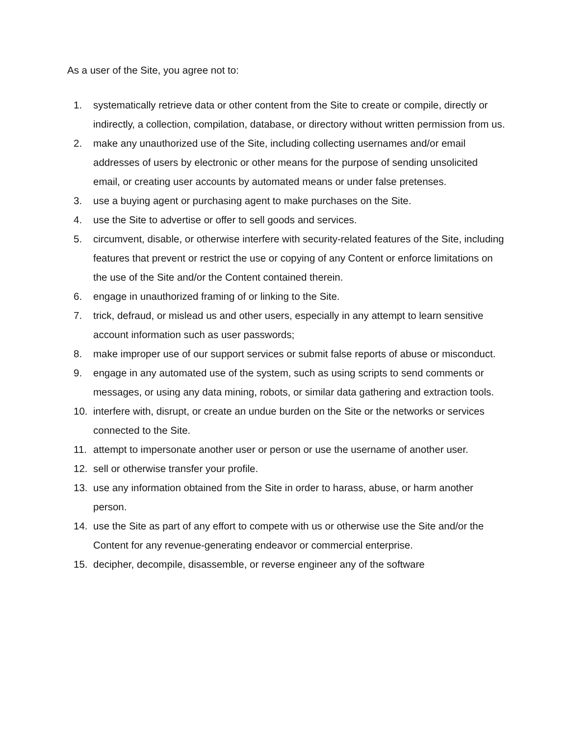As a user of the Site, you agree not to:
1. systematically retrieve data or other content from the Site to create or compile, directly or indirectly, a collection, compilation, database, or directory without written permission from us.
2. make any unauthorized use of the Site, including collecting usernames and/or email addresses of users by electronic or other means for the purpose of sending unsolicited email, or creating user accounts by automated means or under false pretenses.
3. use a buying agent or purchasing agent to make purchases on the Site.
4. use the Site to advertise or offer to sell goods and services.
5. circumvent, disable, or otherwise interfere with security-related features of the Site, including features that prevent or restrict the use or copying of any Content or enforce limitations on the use of the Site and/or the Content contained therein.
6. engage in unauthorized framing of or linking to the Site.
7. trick, defraud, or mislead us and other users, especially in any attempt to learn sensitive account information such as user passwords;
8. make improper use of our support services or submit false reports of abuse or misconduct.
9. engage in any automated use of the system, such as using scripts to send comments or messages, or using any data mining, robots, or similar data gathering and extraction tools.
10. interfere with, disrupt, or create an undue burden on the Site or the networks or services connected to the Site.
11. attempt to impersonate another user or person or use the username of another user.
12. sell or otherwise transfer your profile.
13. use any information obtained from the Site in order to harass, abuse, or harm another person.
14. use the Site as part of any effort to compete with us or otherwise use the Site and/or the Content for any revenue-generating endeavor or commercial enterprise.
15. decipher, decompile, disassemble, or reverse engineer any of the software